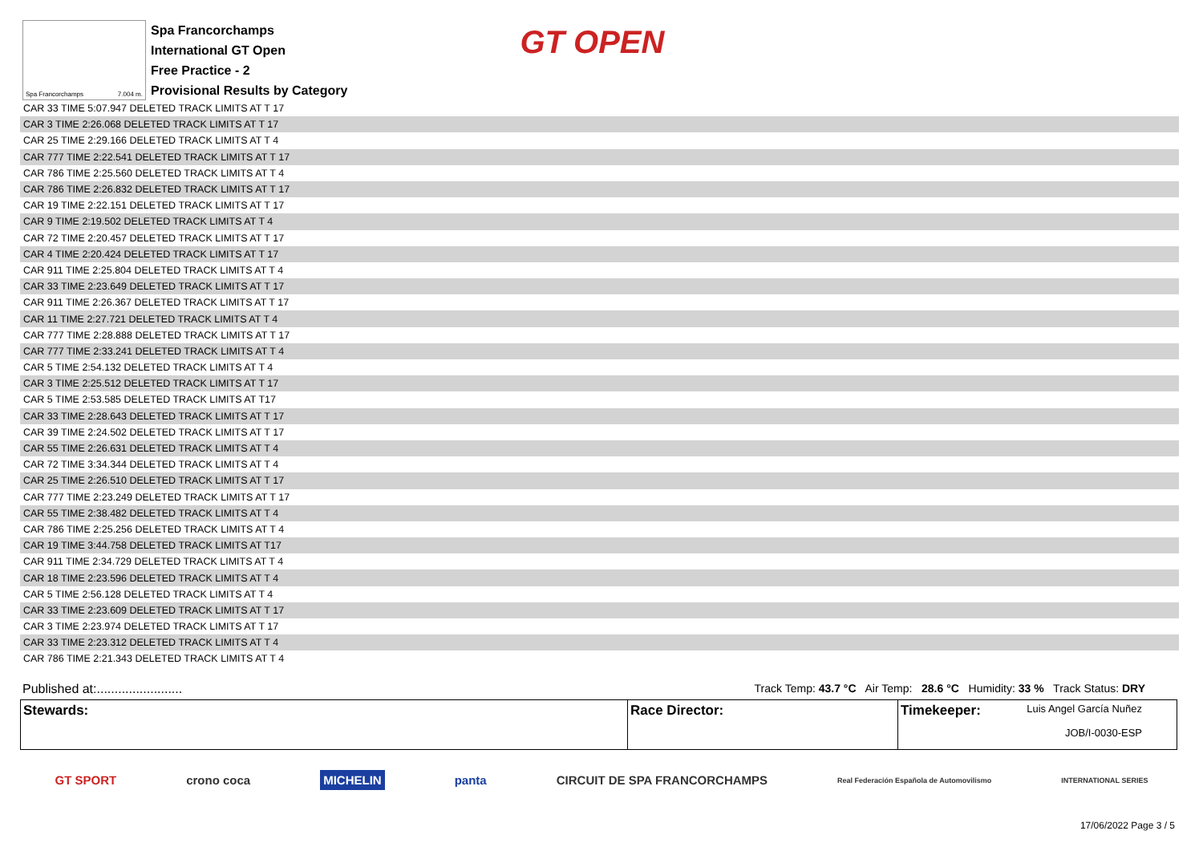Spa Francorchamps 7.004 m.
Spa Francorchamps
International GT Open
Free Practice - 2
Provisional Results by Category
GT OPEN
| CAR 33 TIME 5:07.947 DELETED TRACK LIMITS AT T 17 |
| CAR 3 TIME 2:26.068 DELETED TRACK LIMITS AT T 17 |
| CAR 25 TIME 2:29.166 DELETED TRACK LIMITS AT T 4 |
| CAR 777 TIME 2:22.541 DELETED TRACK LIMITS AT T 17 |
| CAR 786 TIME 2:25.560 DELETED TRACK LIMITS AT T 4 |
| CAR 786 TIME 2:26.832 DELETED TRACK LIMITS AT T 17 |
| CAR 19 TIME 2:22.151 DELETED TRACK LIMITS AT T 17 |
| CAR 9 TIME 2:19.502 DELETED TRACK LIMITS AT T 4 |
| CAR 72 TIME 2:20.457 DELETED TRACK LIMITS AT T 17 |
| CAR 4 TIME 2:20.424 DELETED TRACK LIMITS AT T 17 |
| CAR 911 TIME 2:25.804 DELETED TRACK LIMITS AT T 4 |
| CAR 33 TIME 2:23.649 DELETED TRACK LIMITS AT T 17 |
| CAR 911 TIME 2:26.367 DELETED TRACK LIMITS AT T 17 |
| CAR 11 TIME 2:27.721 DELETED TRACK LIMITS AT T 4 |
| CAR 777 TIME 2:28.888 DELETED TRACK LIMITS AT T 17 |
| CAR 777 TIME 2:33.241 DELETED TRACK LIMITS AT T 4 |
| CAR 5 TIME 2:54.132 DELETED TRACK LIMITS AT T 4 |
| CAR 3 TIME 2:25.512 DELETED TRACK LIMITS AT T 17 |
| CAR 5 TIME 2:53.585 DELETED TRACK LIMITS AT T17 |
| CAR 33 TIME 2:28.643 DELETED TRACK LIMITS AT T 17 |
| CAR 39 TIME 2:24.502 DELETED TRACK LIMITS AT T 17 |
| CAR 55 TIME 2:26.631 DELETED TRACK LIMITS AT T 4 |
| CAR 72 TIME 3:34.344 DELETED TRACK LIMITS AT T 4 |
| CAR 25 TIME 2:26.510 DELETED TRACK LIMITS AT T 17 |
| CAR 777 TIME 2:23.249 DELETED TRACK LIMITS AT T 17 |
| CAR 55 TIME 2:38.482 DELETED TRACK LIMITS AT T 4 |
| CAR 786 TIME 2:25.256 DELETED TRACK LIMITS AT T 4 |
| CAR 19 TIME 3:44.758 DELETED TRACK LIMITS AT T17 |
| CAR 911 TIME 2:34.729 DELETED TRACK LIMITS AT T 4 |
| CAR 18 TIME 2:23.596 DELETED TRACK LIMITS AT T 4 |
| CAR 5 TIME 2:56.128 DELETED TRACK LIMITS AT T 4 |
| CAR 33 TIME 2:23.609 DELETED TRACK LIMITS AT T 17 |
| CAR 3 TIME 2:23.974 DELETED TRACK LIMITS AT T 17 |
| CAR 33 TIME 2:23.312 DELETED TRACK LIMITS AT T 4 |
| CAR 786 TIME 2:21.343 DELETED TRACK LIMITS AT T 4 |
Published at:........................
Track Temp: 43.7 °C Air Temp: 28.6 °C Humidity: 33 % Track Status: DRY
| Stewards: | Race Director: | Timekeeper: Luis Angel García Nuñez JOB/I-0030-ESP |
GT SPORT crono coca MICHELIN panta CIRCUIT DE SPA FRANCORCHAMPS Real Federación Española de Automovilismo INTERNATIONAL SERIES
17/06/2022 Page 3 / 5